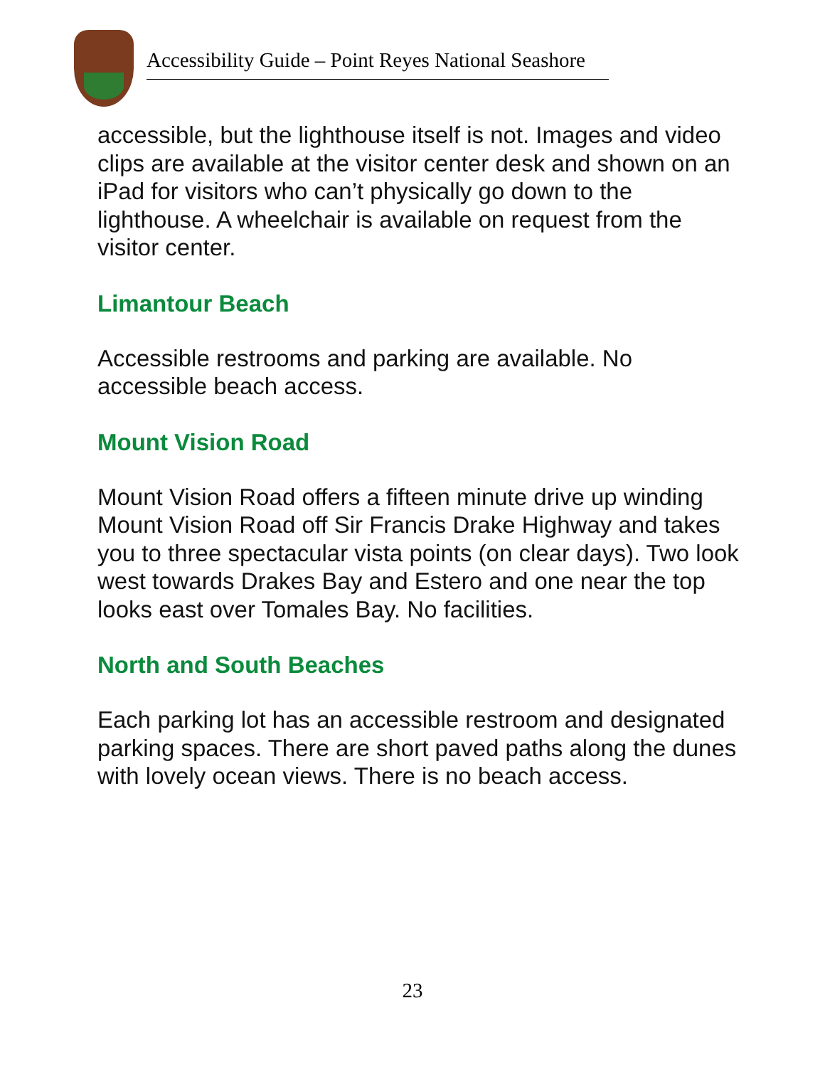Accessibility Guide – Point Reyes National Seashore
accessible, but the lighthouse itself is not. Images and video clips are available at the visitor center desk and shown on an iPad for visitors who can’t physically go down to the lighthouse. A wheelchair is available on request from the visitor center.
Limantour Beach
Accessible restrooms and parking are available. No accessible beach access.
Mount Vision Road
Mount Vision Road offers a fifteen minute drive up winding Mount Vision Road off Sir Francis Drake Highway and takes you to three spectacular vista points (on clear days). Two look west towards Drakes Bay and Estero and one near the top looks east over Tomales Bay. No facilities.
North and South Beaches
Each parking lot has an accessible restroom and designated parking spaces. There are short paved paths along the dunes with lovely ocean views. There is no beach access.
23